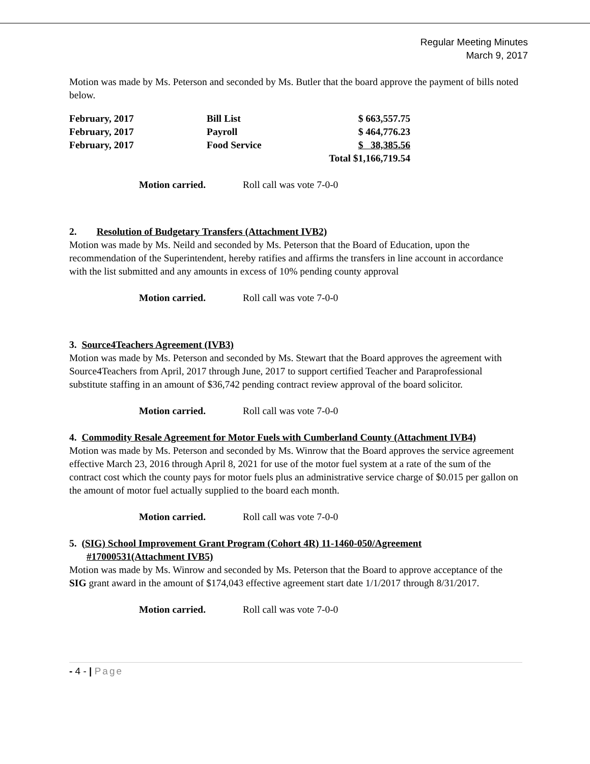Regular Meeting Minutes
March 9, 2017
Motion was made by Ms. Peterson and seconded by Ms. Butler that the board approve the payment of bills noted below.
| February, 2017 | Bill List | $ 663,557.75 |
| February, 2017 | Payroll | $ 464,776.23 |
| February, 2017 | Food Service | $ 38,385.56 |
| | | Total $1,166,719.54 |
Motion carried. Roll call was vote 7-0-0
2. Resolution of Budgetary Transfers (Attachment IVB2)
Motion was made by Ms. Neild and seconded by Ms. Peterson that the Board of Education, upon the recommendation of the Superintendent, hereby ratifies and affirms the transfers in line account in accordance with the list submitted and any amounts in excess of 10% pending county approval
Motion carried. Roll call was vote 7-0-0
3. Source4Teachers Agreement (IVB3)
Motion was made by Ms. Peterson and seconded by Ms. Stewart that the Board approves the agreement with Source4Teachers from April, 2017 through June, 2017 to support certified Teacher and Paraprofessional substitute staffing in an amount of $36,742 pending contract review approval of the board solicitor.
Motion carried. Roll call was vote 7-0-0
4. Commodity Resale Agreement for Motor Fuels with Cumberland County (Attachment IVB4)
Motion was made by Ms. Peterson and seconded by Ms. Winrow that the Board approves the service agreement effective March 23, 2016 through April 8, 2021 for use of the motor fuel system at a rate of the sum of the contract cost which the county pays for motor fuels plus an administrative service charge of $0.015 per gallon on the amount of motor fuel actually supplied to the board each month.
Motion carried. Roll call was vote 7-0-0
5. (SIG) School Improvement Grant Program (Cohort 4R) 11-1460-050/Agreement #17000531(Attachment IVB5)
Motion was made by Ms. Winrow and seconded by Ms. Peterson that the Board to approve acceptance of the SIG grant award in the amount of $174,043 effective agreement start date 1/1/2017 through 8/31/2017.
Motion carried. Roll call was vote 7-0-0
- 4 - | Page